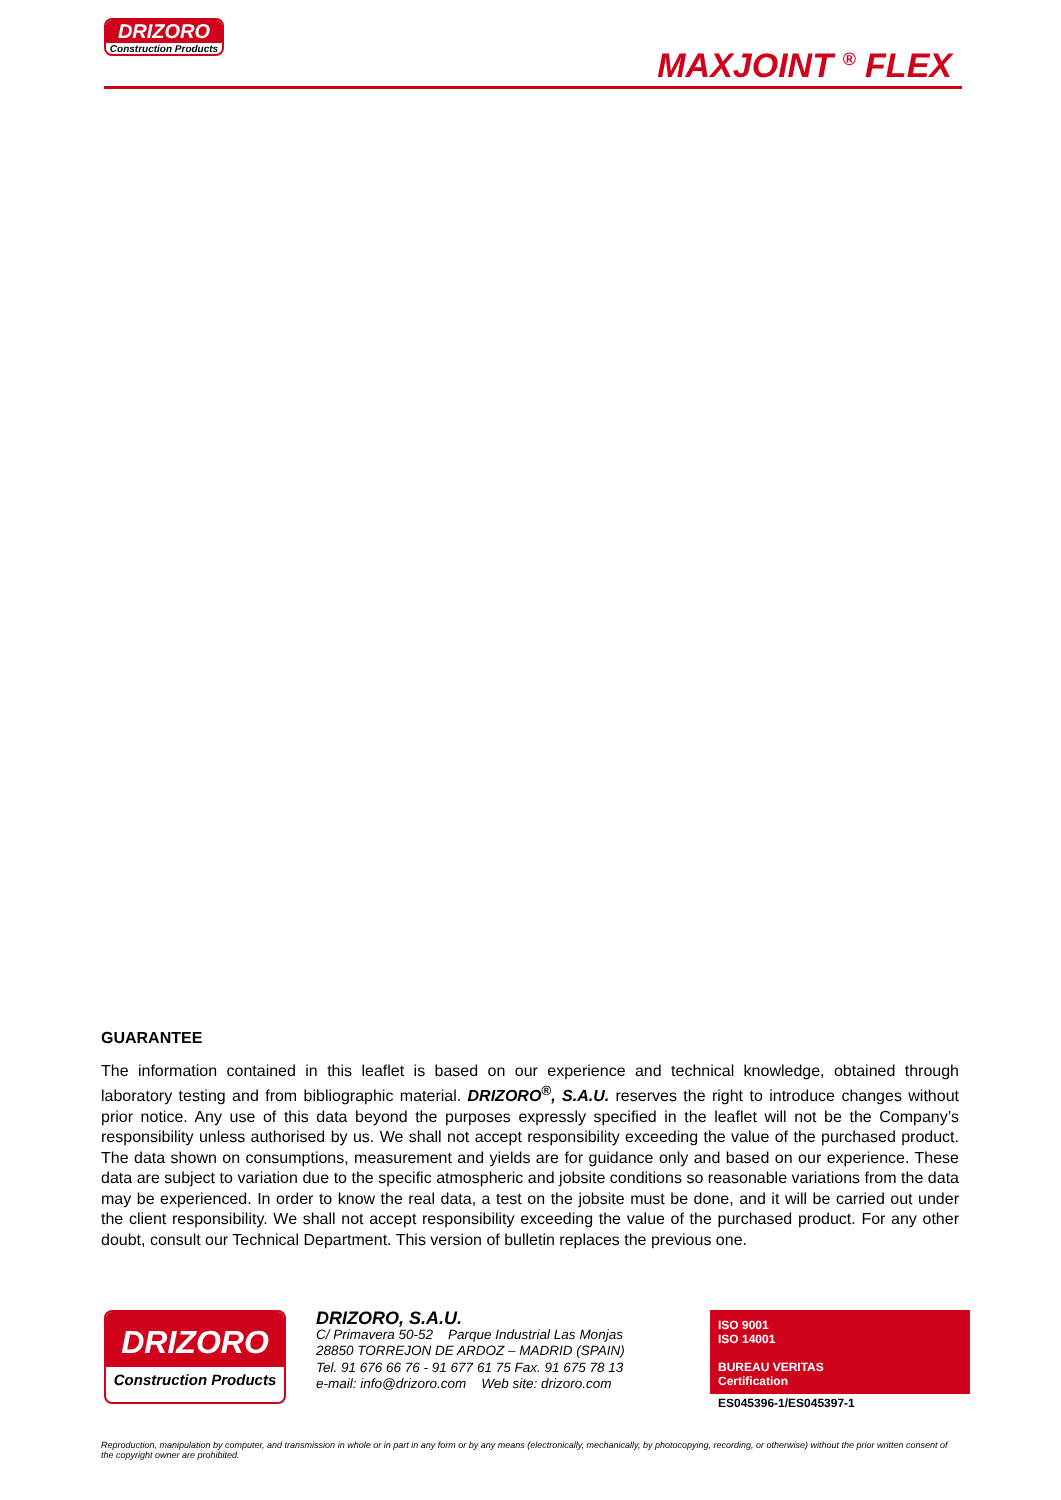DRIZORO
Construction Products
MAXJOINT <sup>®</sup> FLEX
GUARANTEE
The information contained in this leaflet is based on our experience and technical knowledge, obtained through laboratory testing and from bibliographic material. DRIZORO<sup>®</sup>, S.A.U. reserves the right to introduce changes without prior notice. Any use of this data beyond the purposes expressly specified in the leaflet will not be the Company’s responsibility unless authorised by us. We shall not accept responsibility exceeding the value of the purchased product. The data shown on consumptions, measurement and yields are for guidance only and based on our experience. These data are subject to variation due to the specific atmospheric and jobsite conditions so reasonable variations from the data may be experienced. In order to know the real data, a test on the jobsite must be done, and it will be carried out under the client responsibility. We shall not accept responsibility exceeding the value of the purchased product. For any other doubt, consult our Technical Department. This version of bulletin replaces the previous one.
DRIZORO
Construction Products
DRIZORO, S.A.U.
C/ Primavera 50-52 Parque Industrial Las Monjas
28850 TORREJON DE ARDOZ – MADRID (SPAIN)
Tel. 91 676 66 76 - 91 677 61 75 Fax. 91 675 78 13
e-mail: info@drizoro.com Web site: drizoro.com
ISO 9001
ISO 14001
BUREAU VERITAS
Certification
ES045396-1/ES045397-1
Reproduction, manipulation by computer, and transmission in whole or in part in any form or by any means (electronically, mechanically, by photocopying, recording, or otherwise) without the prior written consent of the copyright owner are prohibited.